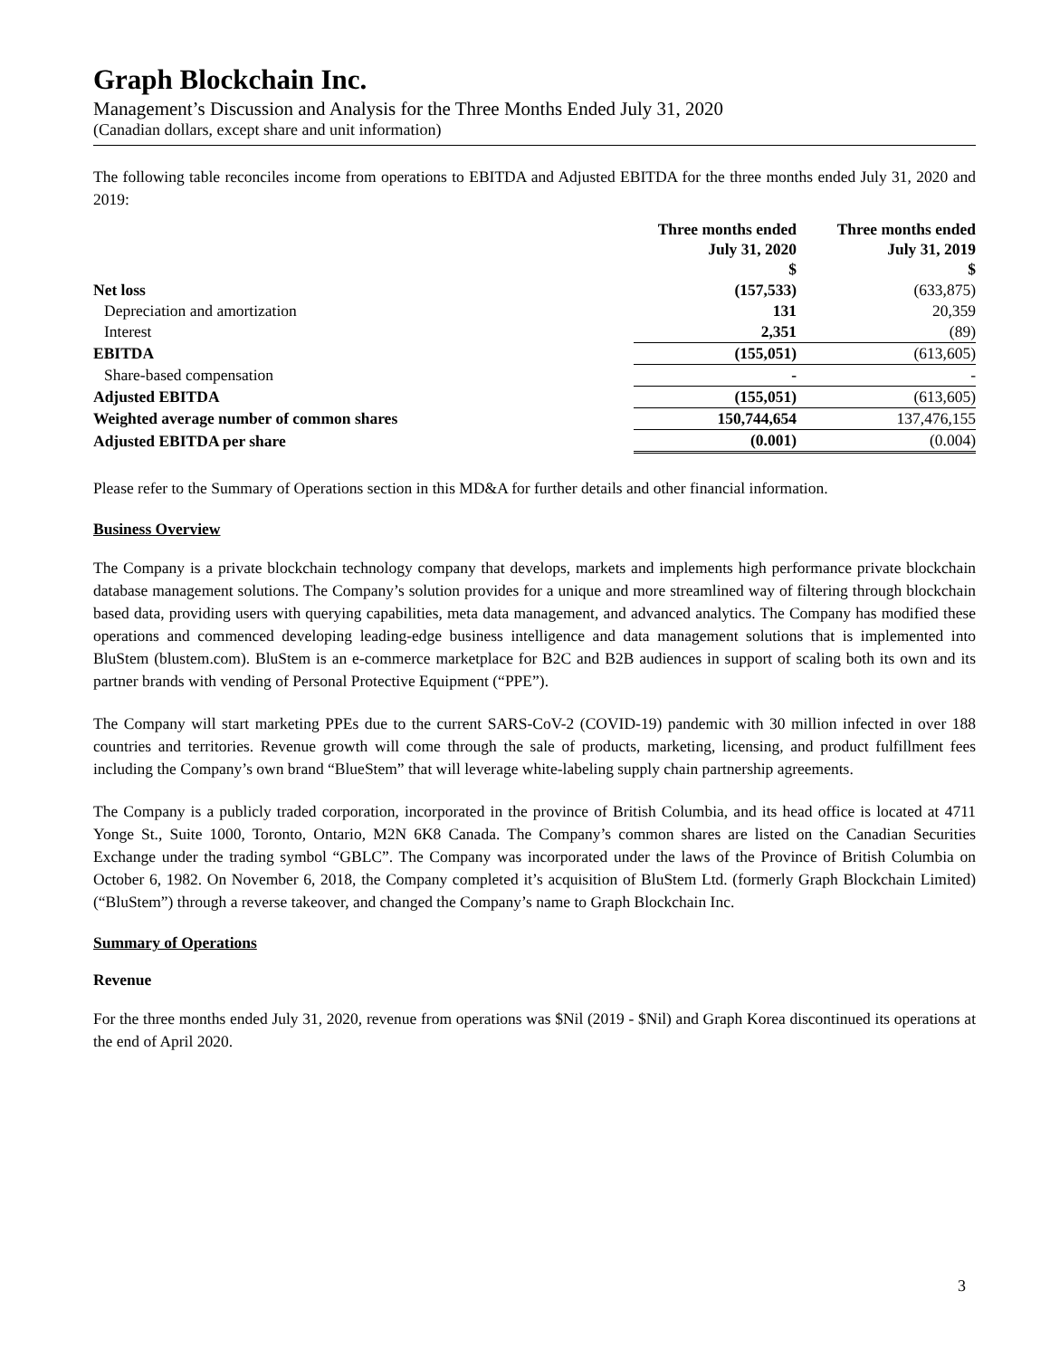Graph Blockchain Inc.
Management’s Discussion and Analysis for the Three Months Ended July 31, 2020
(Canadian dollars, except share and unit information)
The following table reconciles income from operations to EBITDA and Adjusted EBITDA for the three months ended July 31, 2020 and 2019:
| | Three months ended July 31, 2020 $ | Three months ended July 31, 2019 $ |
| --- | --- | --- |
| Net loss | (157,533) | (633,875) |
| Depreciation and amortization | 131 | 20,359 |
| Interest | 2,351 | (89) |
| EBITDA | (155,051) | (613,605) |
| Share-based compensation | - | - |
| Adjusted EBITDA | (155,051) | (613,605) |
| Weighted average number of common shares | 150,744,654 | 137,476,155 |
| Adjusted EBITDA per share | (0.001) | (0.004) |
Please refer to the Summary of Operations section in this MD&A for further details and other financial information.
Business Overview
The Company is a private blockchain technology company that develops, markets and implements high performance private blockchain database management solutions. The Company’s solution provides for a unique and more streamlined way of filtering through blockchain based data, providing users with querying capabilities, meta data management, and advanced analytics. The Company has modified these operations and commenced developing leading-edge business intelligence and data management solutions that is implemented into BluStem (blustem.com). BluStem is an e-commerce marketplace for B2C and B2B audiences in support of scaling both its own and its partner brands with vending of Personal Protective Equipment (“PPE”).
The Company will start marketing PPEs due to the current SARS-CoV-2 (COVID-19) pandemic with 30 million infected in over 188 countries and territories. Revenue growth will come through the sale of products, marketing, licensing, and product fulfillment fees including the Company’s own brand “BlueStem” that will leverage white-labeling supply chain partnership agreements.
The Company is a publicly traded corporation, incorporated in the province of British Columbia, and its head office is located at 4711 Yonge St., Suite 1000, Toronto, Ontario, M2N 6K8 Canada. The Company’s common shares are listed on the Canadian Securities Exchange under the trading symbol “GBLC”. The Company was incorporated under the laws of the Province of British Columbia on October 6, 1982. On November 6, 2018, the Company completed it’s acquisition of BluStem Ltd. (formerly Graph Blockchain Limited) (“BluStem”) through a reverse takeover, and changed the Company’s name to Graph Blockchain Inc.
Summary of Operations
Revenue
For the three months ended July 31, 2020, revenue from operations was $Nil (2019 - $Nil) and Graph Korea discontinued its operations at the end of April 2020.
3